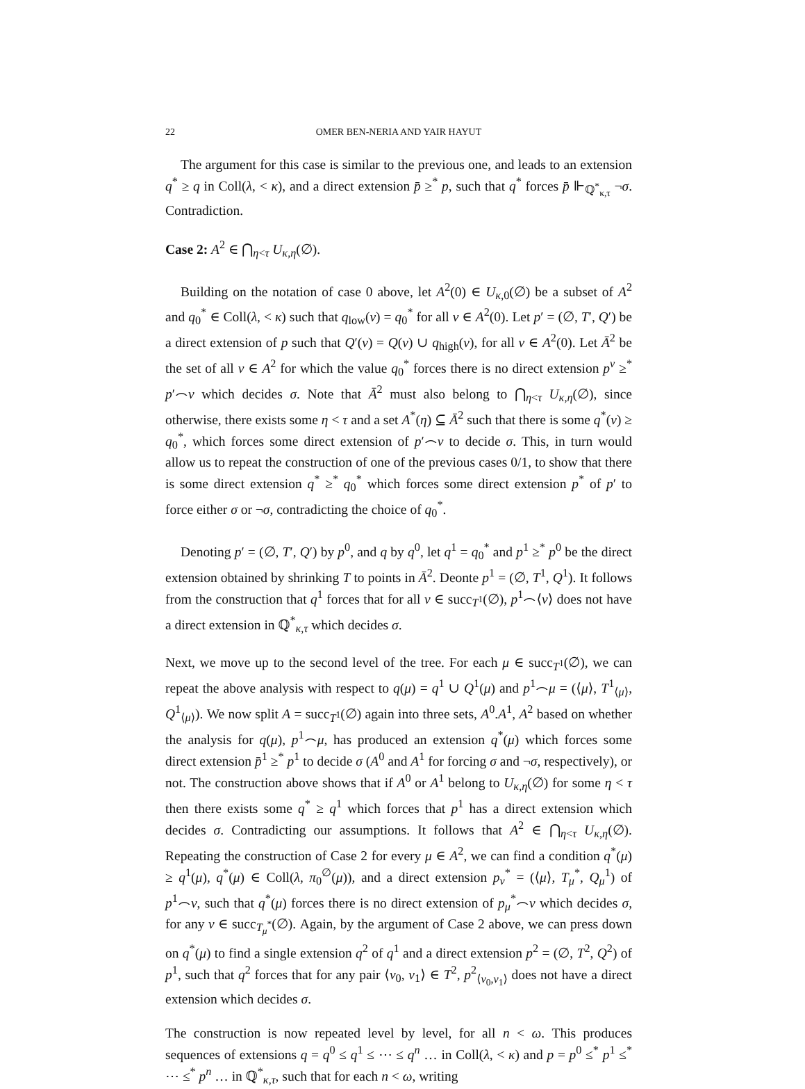22 OMER BEN-NERIA AND YAIR HAYUT
The argument for this case is similar to the previous one, and leads to an extension q<sup>*</sup> ≥ q in Coll(λ, < κ), and a direct extension p̄ ≥<sup>*</sup> p, such that q<sup>*</sup> forces p̄ ⊩<sub>ℚ<sup>*</sup><sub>κ,τ</sub></sub> ¬σ. Contradiction.
Case 2: A<sup>2</sup> ∈ ⋂<sub>η<τ</sub> U<sub>κ,η</sub>(∅).
Building on the notation of case 0 above, let A<sup>2</sup>(0) ∈ U<sub>κ,0</sub>(∅) be a subset of A<sup>2</sup> and q<sub>0</sub><sup>*</sup> ∈ Coll(λ, < κ) such that q<sub>low</sub>(ν) = q<sub>0</sub><sup>*</sup> for all ν ∈ A<sup>2</sup>(0). Let p′ = (∅, T′, Q′) be a direct extension of p such that Q′(ν) = Q(ν) ∪ q<sub>high</sub>(ν), for all ν ∈ A<sup>2</sup>(0). Let Ā<sup>2</sup> be the set of all ν ∈ A<sup>2</sup> for which the value q<sub>0</sub><sup>*</sup> forces there is no direct extension p<sup>ν</sup> ≥<sup>*</sup> p′⌢ν which decides σ. Note that Ā<sup>2</sup> must also belong to ⋂<sub>η<τ</sub> U<sub>κ,η</sub>(∅), since otherwise, there exists some η < τ and a set A<sup>*</sup>(η) ⊆ Ā<sup>2</sup> such that there is some q<sup>*</sup>(ν) ≥ q<sub>0</sub><sup>*</sup>, which forces some direct extension of p′⌢ν to decide σ. This, in turn would allow us to repeat the construction of one of the previous cases 0/1, to show that there is some direct extension q<sup>*</sup> ≥<sup>*</sup> q<sub>0</sub><sup>*</sup> which forces some direct extension p<sup>*</sup> of p′ to force either σ or ¬σ, contradicting the choice of q<sub>0</sub><sup>*</sup>.
Denoting p′ = (∅, T′, Q′) by p<sup>0</sup>, and q by q<sup>0</sup>, let q<sup>1</sup> = q<sub>0</sub><sup>*</sup> and p<sup>1</sup> ≥<sup>*</sup> p<sup>0</sup> be the direct extension obtained by shrinking T to points in Ā<sup>2</sup>. Deonte p<sup>1</sup> = (∅, T<sup>1</sup>, Q<sup>1</sup>). It follows from the construction that q<sup>1</sup> forces that for all ν ∈ succ<sub>T<sup>1</sup></sub>(∅), p<sup>1</sup>⌢⟨ν⟩ does not have a direct extension in ℚ<sup>*</sup><sub>κ,τ</sub> which decides σ.
Next, we move up to the second level of the tree. For each μ ∈ succ<sub>T<sup>1</sup></sub>(∅), we can repeat the above analysis with respect to q(μ) = q<sup>1</sup> ∪ Q<sup>1</sup>(μ) and p<sup>1</sup>⌢μ = (⟨μ⟩, T<sup>1</sup><sub>⟨μ⟩</sub>, Q<sup>1</sup><sub>⟨μ⟩</sub>). We now split A = succ<sub>T<sup>1</sup></sub>(∅) again into three sets, A<sup>0</sup>.A<sup>1</sup>, A<sup>2</sup> based on whether the analysis for q(μ), p<sup>1</sup>⌢μ, has produced an extension q<sup>*</sup>(μ) which forces some direct extension p̄<sup>1</sup> ≥<sup>*</sup> p<sup>1</sup> to decide σ (A<sup>0</sup> and A<sup>1</sup> for forcing σ and ¬σ, respectively), or not. The construction above shows that if A<sup>0</sup> or A<sup>1</sup> belong to U<sub>κ,η</sub>(∅) for some η < τ then there exists some q<sup>*</sup> ≥ q<sup>1</sup> which forces that p<sup>1</sup> has a direct extension which decides σ. Contradicting our assumptions. It follows that A<sup>2</sup> ∈ ⋂<sub>η<τ</sub> U<sub>κ,η</sub>(∅). Repeating the construction of Case 2 for every μ ∈ A<sup>2</sup>, we can find a condition q<sup>*</sup>(μ) ≥ q<sup>1</sup>(μ), q<sup>*</sup>(μ) ∈ Coll(λ, π<sub>0</sub><sup>∅</sup>(μ)), and a direct extension p<sub>ν</sub><sup>*</sup> = (⟨μ⟩, T<sub>μ</sub><sup>*</sup>, Q<sub>μ</sub><sup>1</sup>) of p<sup>1</sup>⌢ν, such that q<sup>*</sup>(μ) forces there is no direct extension of p<sub>μ</sub><sup>*</sup>⌢ν which decides σ, for any ν ∈ succ<sub>T<sub>μ</sub><sup>*</sup></sub>(∅). Again, by the argument of Case 2 above, we can press down on q<sup>*</sup>(μ) to find a single extension q<sup>2</sup> of q<sup>1</sup> and a direct extension p<sup>2</sup> = (∅, T<sup>2</sup>, Q<sup>2</sup>) of p<sup>1</sup>, such that q<sup>2</sup> forces that for any pair ⟨ν<sub>0</sub>, ν<sub>1</sub>⟩ ∈ T<sup>2</sup>, p<sup>2</sup><sub>⟨ν<sub>0</sub>,ν<sub>1</sub>⟩</sub> does not have a direct extension which decides σ.
The construction is now repeated level by level, for all n < ω. This produces sequences of extensions q = q<sup>0</sup> ≤ q<sup>1</sup> ≤ ⋯ ≤ q<sup>n</sup> … in Coll(λ, < κ) and p = p<sup>0</sup> ≤<sup>*</sup> p<sup>1</sup> ≤<sup>*</sup> ⋯ ≤<sup>*</sup> p<sup>n</sup> … in ℚ<sup>*</sup><sub>κ,τ</sub>, such that for each n < ω, writing